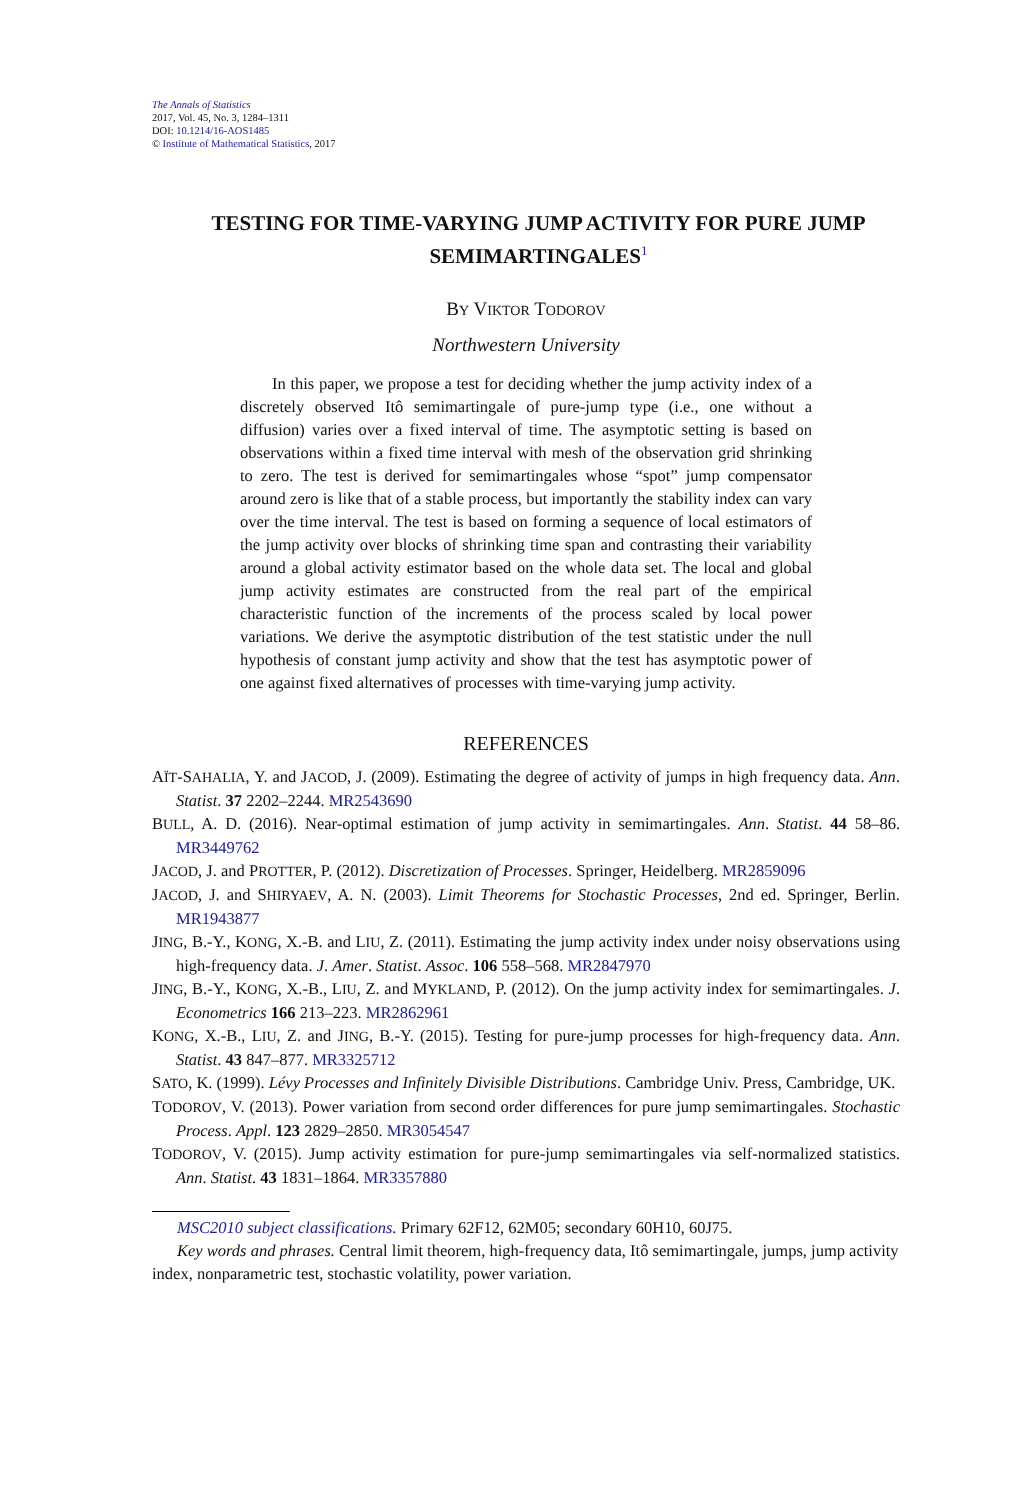The Annals of Statistics
2017, Vol. 45, No. 3, 1284–1311
DOI: 10.1214/16-AOS1485
© Institute of Mathematical Statistics, 2017
TESTING FOR TIME-VARYING JUMP ACTIVITY FOR PURE JUMP SEMIMARTINGALES<sup>1</sup>
BY VIKTOR TODOROV
Northwestern University
In this paper, we propose a test for deciding whether the jump activity index of a discretely observed Itô semimartingale of pure-jump type (i.e., one without a diffusion) varies over a fixed interval of time. The asymptotic setting is based on observations within a fixed time interval with mesh of the observation grid shrinking to zero. The test is derived for semimartingales whose “spot” jump compensator around zero is like that of a stable process, but importantly the stability index can vary over the time interval. The test is based on forming a sequence of local estimators of the jump activity over blocks of shrinking time span and contrasting their variability around a global activity estimator based on the whole data set. The local and global jump activity estimates are constructed from the real part of the empirical characteristic function of the increments of the process scaled by local power variations. We derive the asymptotic distribution of the test statistic under the null hypothesis of constant jump activity and show that the test has asymptotic power of one against fixed alternatives of processes with time-varying jump activity.
REFERENCES
AÏT-SAHALIA, Y. and JACOD, J. (2009). Estimating the degree of activity of jumps in high frequency data. Ann. Statist. 37 2202–2244. MR2543690
BULL, A. D. (2016). Near-optimal estimation of jump activity in semimartingales. Ann. Statist. 44 58–86. MR3449762
JACOD, J. and PROTTER, P. (2012). Discretization of Processes. Springer, Heidelberg. MR2859096
JACOD, J. and SHIRYAEV, A. N. (2003). Limit Theorems for Stochastic Processes, 2nd ed. Springer, Berlin. MR1943877
JING, B.-Y., KONG, X.-B. and LIU, Z. (2011). Estimating the jump activity index under noisy observations using high-frequency data. J. Amer. Statist. Assoc. 106 558–568. MR2847970
JING, B.-Y., KONG, X.-B., LIU, Z. and MYKLAND, P. (2012). On the jump activity index for semimartingales. J. Econometrics 166 213–223. MR2862961
KONG, X.-B., LIU, Z. and JING, B.-Y. (2015). Testing for pure-jump processes for high-frequency data. Ann. Statist. 43 847–877. MR3325712
SATO, K. (1999). Lévy Processes and Infinitely Divisible Distributions. Cambridge Univ. Press, Cambridge, UK.
TODOROV, V. (2013). Power variation from second order differences for pure jump semimartingales. Stochastic Process. Appl. 123 2829–2850. MR3054547
TODOROV, V. (2015). Jump activity estimation for pure-jump semimartingales via self-normalized statistics. Ann. Statist. 43 1831–1864. MR3357880
MSC2010 subject classifications. Primary 62F12, 62M05; secondary 60H10, 60J75.
Key words and phrases. Central limit theorem, high-frequency data, Itô semimartingale, jumps, jump activity index, nonparametric test, stochastic volatility, power variation.